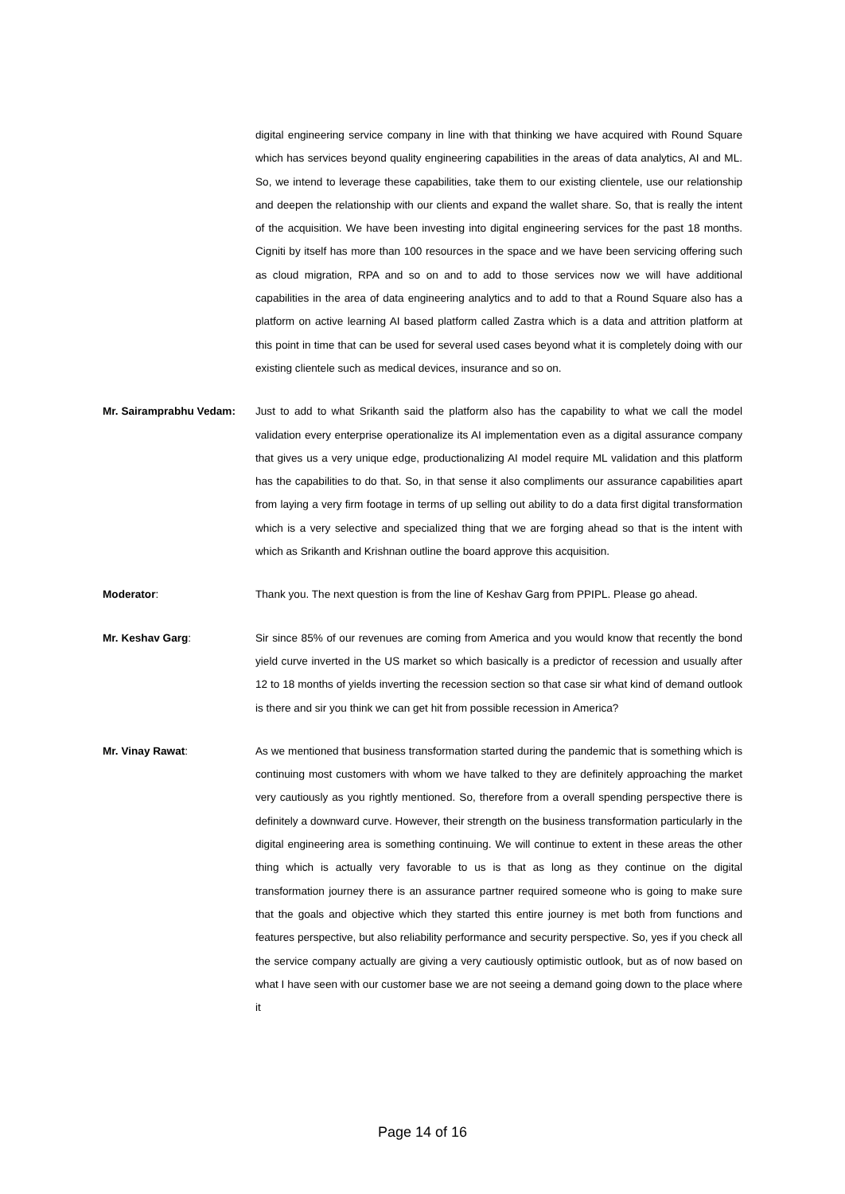digital engineering service company in line with that thinking we have acquired with Round Square which has services beyond quality engineering capabilities in the areas of data analytics, AI and ML. So, we intend to leverage these capabilities, take them to our existing clientele, use our relationship and deepen the relationship with our clients and expand the wallet share. So, that is really the intent of the acquisition. We have been investing into digital engineering services for the past 18 months. Cigniti by itself has more than 100 resources in the space and we have been servicing offering such as cloud migration, RPA and so on and to add to those services now we will have additional capabilities in the area of data engineering analytics and to add to that a Round Square also has a platform on active learning AI based platform called Zastra which is a data and attrition platform at this point in time that can be used for several used cases beyond what it is completely doing with our existing clientele such as medical devices, insurance and so on.
Mr. Sairamprabhu Vedam: Just to add to what Srikanth said the platform also has the capability to what we call the model validation every enterprise operationalize its AI implementation even as a digital assurance company that gives us a very unique edge, productionalizing AI model require ML validation and this platform has the capabilities to do that. So, in that sense it also compliments our assurance capabilities apart from laying a very firm footage in terms of up selling out ability to do a data first digital transformation which is a very selective and specialized thing that we are forging ahead so that is the intent with which as Srikanth and Krishnan outline the board approve this acquisition.
Moderator: Thank you. The next question is from the line of Keshav Garg from PPIPL. Please go ahead.
Mr. Keshav Garg: Sir since 85% of our revenues are coming from America and you would know that recently the bond yield curve inverted in the US market so which basically is a predictor of recession and usually after 12 to 18 months of yields inverting the recession section so that case sir what kind of demand outlook is there and sir you think we can get hit from possible recession in America?
Mr. Vinay Rawat: As we mentioned that business transformation started during the pandemic that is something which is continuing most customers with whom we have talked to they are definitely approaching the market very cautiously as you rightly mentioned. So, therefore from a overall spending perspective there is definitely a downward curve. However, their strength on the business transformation particularly in the digital engineering area is something continuing. We will continue to extent in these areas the other thing which is actually very favorable to us is that as long as they continue on the digital transformation journey there is an assurance partner required someone who is going to make sure that the goals and objective which they started this entire journey is met both from functions and features perspective, but also reliability performance and security perspective. So, yes if you check all the service company actually are giving a very cautiously optimistic outlook, but as of now based on what I have seen with our customer base we are not seeing a demand going down to the place where it
Page 14 of 16